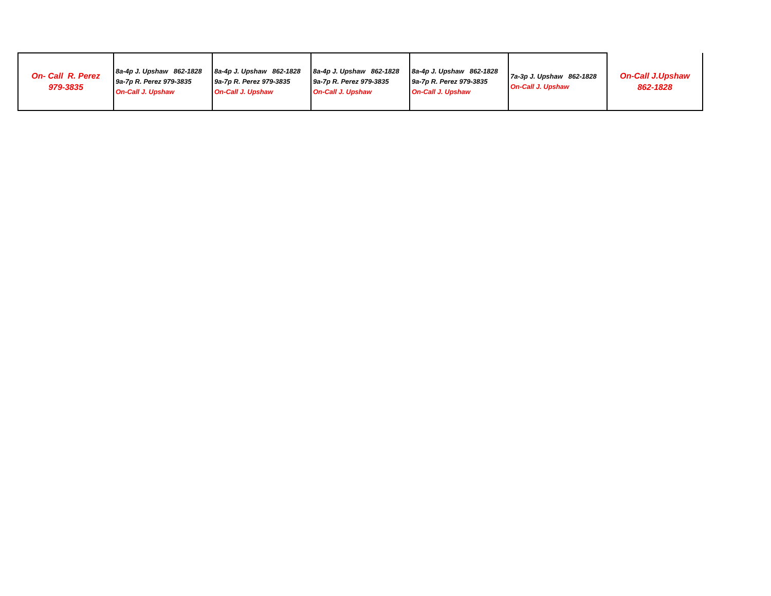| On- Call R. Perez 979-3835 | 8a-4p J. Upshaw 862-1828 9a-7p R. Perez 979-3835 On-Call J. Upshaw | 8a-4p J. Upshaw 862-1828 9a-7p R. Perez 979-3835 On-Call J. Upshaw | 8a-4p J. Upshaw 862-1828 9a-7p R. Perez 979-3835 On-Call J. Upshaw | 8a-4p J. Upshaw 862-1828 9a-7p R. Perez 979-3835 On-Call J. Upshaw | 7a-3p J. Upshaw 862-1828 On-Call J. Upshaw | On-Call J.Upshaw 862-1828 |